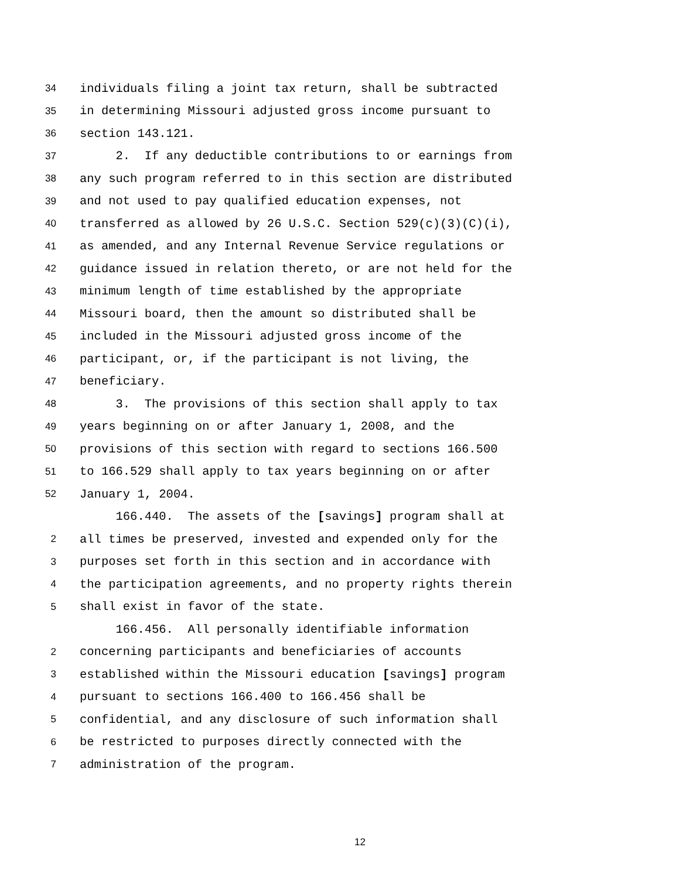34 individuals filing a joint tax return, shall be subtracted
35 in determining Missouri adjusted gross income pursuant to
36 section 143.121.
37 2. If any deductible contributions to or earnings from
38 any such program referred to in this section are distributed
39 and not used to pay qualified education expenses, not
40 transferred as allowed by 26 U.S.C. Section 529(c)(3)(C)(i),
41 as amended, and any Internal Revenue Service regulations or
42 guidance issued in relation thereto, or are not held for the
43 minimum length of time established by the appropriate
44 Missouri board, then the amount so distributed shall be
45 included in the Missouri adjusted gross income of the
46 participant, or, if the participant is not living, the
47 beneficiary.
48 3. The provisions of this section shall apply to tax
49 years beginning on or after January 1, 2008, and the
50 provisions of this section with regard to sections 166.500
51 to 166.529 shall apply to tax years beginning on or after
52 January 1, 2004.
166.440. The assets of the [savings] program shall at
2 all times be preserved, invested and expended only for the
3 purposes set forth in this section and in accordance with
4 the participation agreements, and no property rights therein
5 shall exist in favor of the state.
166.456. All personally identifiable information
2 concerning participants and beneficiaries of accounts
3 established within the Missouri education [savings] program
4 pursuant to sections 166.400 to 166.456 shall be
5 confidential, and any disclosure of such information shall
6 be restricted to purposes directly connected with the
7 administration of the program.
12